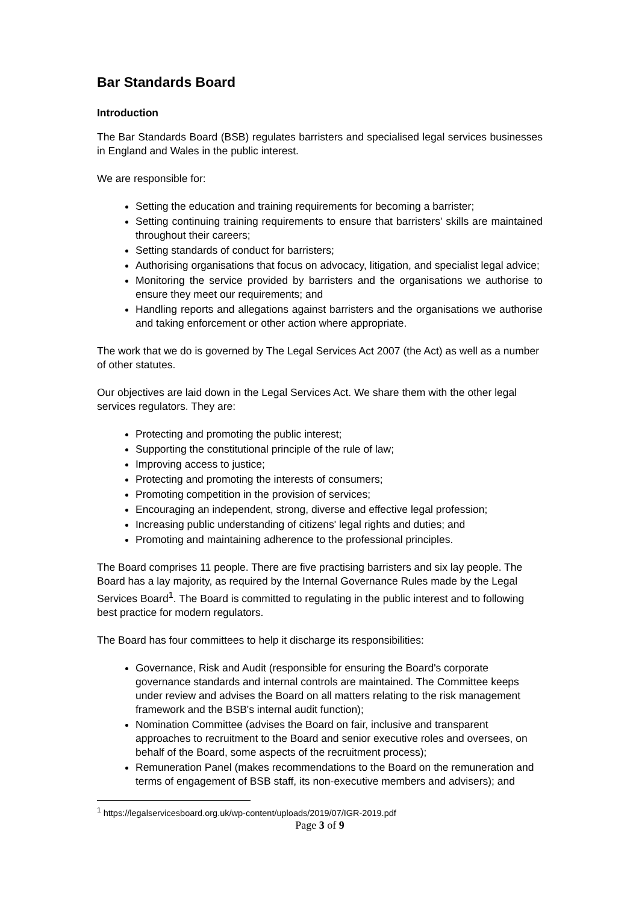Bar Standards Board
Introduction
The Bar Standards Board (BSB) regulates barristers and specialised legal services businesses in England and Wales in the public interest.
We are responsible for:
Setting the education and training requirements for becoming a barrister;
Setting continuing training requirements to ensure that barristers' skills are maintained throughout their careers;
Setting standards of conduct for barristers;
Authorising organisations that focus on advocacy, litigation, and specialist legal advice;
Monitoring the service provided by barristers and the organisations we authorise to ensure they meet our requirements; and
Handling reports and allegations against barristers and the organisations we authorise and taking enforcement or other action where appropriate.
The work that we do is governed by The Legal Services Act 2007 (the Act) as well as a number of other statutes.
Our objectives are laid down in the Legal Services Act. We share them with the other legal services regulators. They are:
Protecting and promoting the public interest;
Supporting the constitutional principle of the rule of law;
Improving access to justice;
Protecting and promoting the interests of consumers;
Promoting competition in the provision of services;
Encouraging an independent, strong, diverse and effective legal profession;
Increasing public understanding of citizens' legal rights and duties; and
Promoting and maintaining adherence to the professional principles.
The Board comprises 11 people. There are five practising barristers and six lay people. The Board has a lay majority, as required by the Internal Governance Rules made by the Legal Services Board<sup>1</sup>. The Board is committed to regulating in the public interest and to following best practice for modern regulators.
The Board has four committees to help it discharge its responsibilities:
Governance, Risk and Audit (responsible for ensuring the Board's corporate governance standards and internal controls are maintained. The Committee keeps under review and advises the Board on all matters relating to the risk management framework and the BSB's internal audit function);
Nomination Committee (advises the Board on fair, inclusive and transparent approaches to recruitment to the Board and senior executive roles and oversees, on behalf of the Board, some aspects of the recruitment process);
Remuneration Panel (makes recommendations to the Board on the remuneration and terms of engagement of BSB staff, its non-executive members and advisers); and
<sup>1</sup> https://legalservicesboard.org.uk/wp-content/uploads/2019/07/IGR-2019.pdf
Page 3 of 9